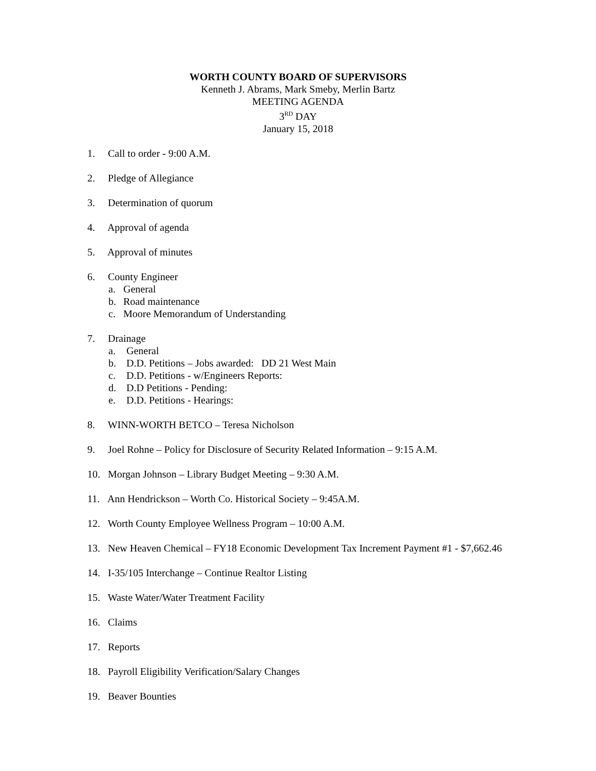WORTH COUNTY BOARD OF SUPERVISORS
Kenneth J. Abrams, Mark Smeby, Merlin Bartz
MEETING AGENDA
3<sup>RD</sup> DAY
January 15, 2018
1. Call to order - 9:00 A.M.
2. Pledge of Allegiance
3. Determination of quorum
4. Approval of agenda
5. Approval of minutes
6. County Engineer
a. General
b. Road maintenance
c. Moore Memorandum of Understanding
7. Drainage
a. General
b. D.D. Petitions – Jobs awarded: DD 21 West Main
c. D.D. Petitions - w/Engineers Reports:
d. D.D Petitions - Pending:
e. D.D. Petitions - Hearings:
8. WINN-WORTH BETCO – Teresa Nicholson
9. Joel Rohne – Policy for Disclosure of Security Related Information – 9:15 A.M.
10. Morgan Johnson – Library Budget Meeting – 9:30 A.M.
11. Ann Hendrickson – Worth Co. Historical Society – 9:45A.M.
12. Worth County Employee Wellness Program – 10:00 A.M.
13. New Heaven Chemical – FY18 Economic Development Tax Increment Payment #1 - $7,662.46
14. I-35/105 Interchange – Continue Realtor Listing
15. Waste Water/Water Treatment Facility
16. Claims
17. Reports
18. Payroll Eligibility Verification/Salary Changes
19. Beaver Bounties